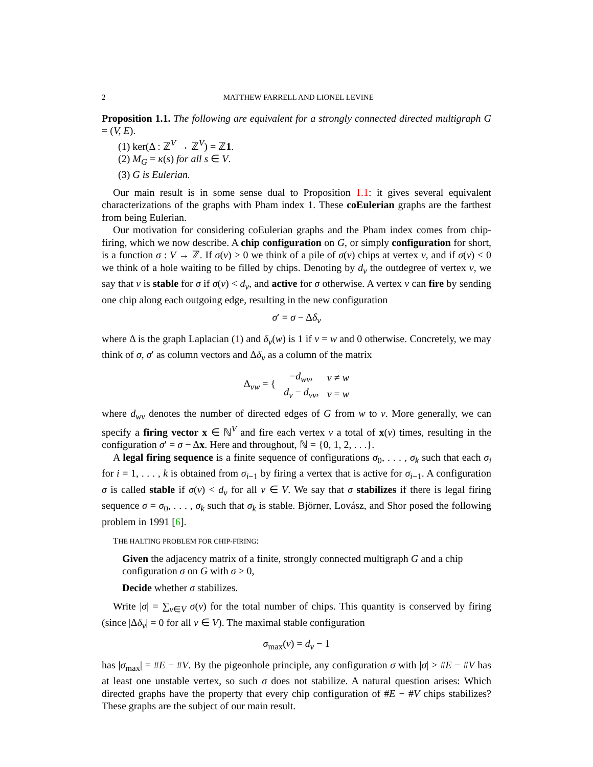2 MATTHEW FARRELL AND LIONEL LEVINE
Proposition 1.1. The following are equivalent for a strongly connected directed multigraph G = (V, E).
(1) ker(Δ : ℤ<sup>V</sup> → ℤ<sup>V</sup>) = ℤ1.
(2) M<sub>G</sub> = κ(s) for all s ∈ V.
(3) G is Eulerian.
Our main result is in some sense dual to Proposition 1.1: it gives several equivalent characterizations of the graphs with Pham index 1. These coEulerian graphs are the farthest from being Eulerian.
Our motivation for considering coEulerian graphs and the Pham index comes from chip-firing, which we now describe. A chip configuration on G, or simply configuration for short, is a function σ : V → ℤ. If σ(v) > 0 we think of a pile of σ(v) chips at vertex v, and if σ(v) < 0 we think of a hole waiting to be filled by chips. Denoting by d<sub>v</sub> the outdegree of vertex v, we say that v is stable for σ if σ(v) < d<sub>v</sub>, and active for σ otherwise. A vertex v can fire by sending one chip along each outgoing edge, resulting in the new configuration
σ′ = σ − Δδ<sub>v</sub>
where Δ is the graph Laplacian (1) and δ<sub>v</sub>(w) is 1 if v = w and 0 otherwise. Concretely, we may think of σ, σ′ as column vectors and Δδ<sub>v</sub> as a column of the matrix
| Δ<sub>vw</sub> = { | − d<sub>wv</sub> , | v ≠ w |
| | d<sub>v</sub> − d<sub>vv</sub> , | v = w |
where d<sub>wv</sub> denotes the number of directed edges of G from w to v. More generally, we can specify a firing vector x ∈ ℕ<sup>V</sup> and fire each vertex v a total of x(v) times, resulting in the configuration σ′ = σ − Δx. Here and throughout, ℕ = {0, 1, 2, . . .}.
A legal firing sequence is a finite sequence of configurations σ<sub>0</sub>, . . . , σ<sub>k</sub> such that each σ<sub>i</sub> for i = 1, . . . , k is obtained from σ<sub>i−1</sub> by firing a vertex that is active for σ<sub>i−1</sub>. A configuration σ is called stable if σ(v) < d<sub>v</sub> for all v ∈ V. We say that σ stabilizes if there is legal firing sequence σ = σ<sub>0</sub>, . . . , σ<sub>k</sub> such that σ<sub>k</sub> is stable. Björner, Lovász, and Shor posed the following problem in 1991 [6].
THE HALTING PROBLEM FOR CHIP-FIRING:
Given the adjacency matrix of a finite, strongly connected multigraph G and a chip configuration σ on G with σ ≥ 0,
Decide whether σ stabilizes.
Write |σ| = ∑<sub>v∈V</sub> σ(v) for the total number of chips. This quantity is conserved by firing (since |Δδ<sub>v</sub>| = 0 for all v ∈ V). The maximal stable configuration
σ<sub>max</sub>(v) = d<sub>v</sub> − 1
has |σ<sub>max</sub>| = #E − #V. By the pigeonhole principle, any configuration σ with |σ| > #E − #V has at least one unstable vertex, so such σ does not stabilize. A natural question arises: Which directed graphs have the property that every chip configuration of #E − #V chips stabilizes? These graphs are the subject of our main result.